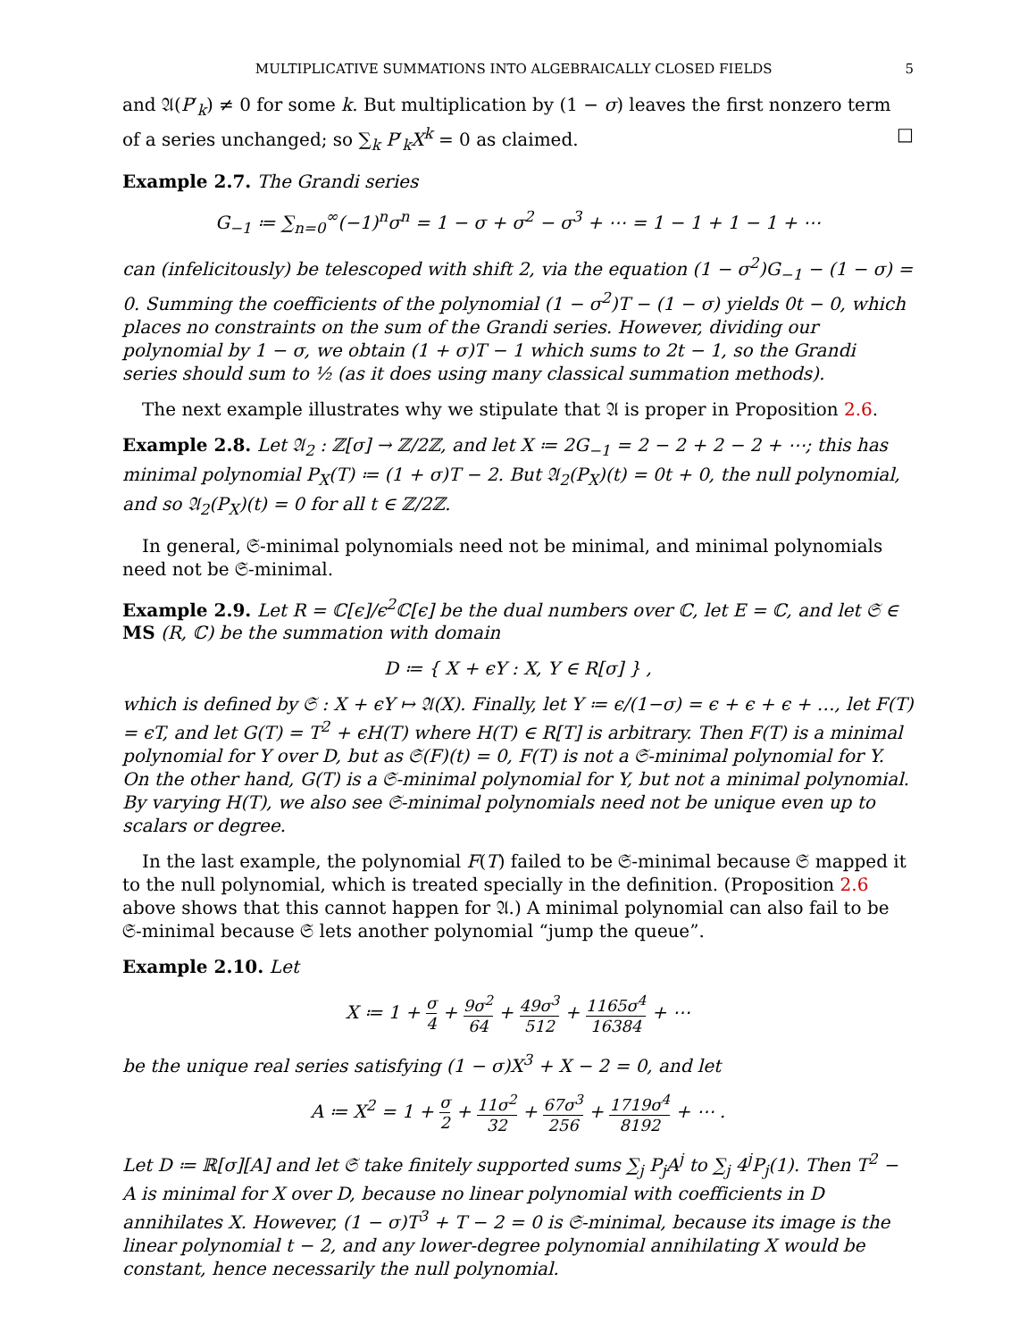MULTIPLICATIVE SUMMATIONS INTO ALGEBRAICALLY CLOSED FIELDS 5
and 𝔄(P′<sub>k</sub>) ≠ 0 for some k. But multiplication by (1 − σ) leaves the first nonzero term of a series unchanged; so ∑<sub>k</sub> P′<sub>k</sub>X<sup>k</sup> = 0 as claimed. □
Example 2.7. The Grandi series
G<sub>−1</sub> ≔ ∑<sub>n=0</sub><sup>∞</sup>(−1)<sup>n</sup>σ<sup>n</sup> = 1 − σ + σ<sup>2</sup> − σ<sup>3</sup> + ⋯ = 1 − 1 + 1 − 1 + ⋯
can (infelicitously) be telescoped with shift 2, via the equation (1 − σ<sup>2</sup>)G<sub>−1</sub> − (1 − σ) = 0. Summing the coefficients of the polynomial (1 − σ<sup>2</sup>)T − (1 − σ) yields 0t − 0, which places no constraints on the sum of the Grandi series. However, dividing our polynomial by 1 − σ, we obtain (1 + σ)T − 1 which sums to 2t − 1, so the Grandi series should sum to ½ (as it does using many classical summation methods).
The next example illustrates why we stipulate that 𝔄 is proper in Proposition 2.6.
Example 2.8. Let 𝔄<sub>2</sub> : ℤ[σ] → ℤ/2ℤ, and let X ≔ 2G<sub>−1</sub> = 2 − 2 + 2 − 2 + ⋯; this has minimal polynomial P<sub>X</sub>(T) ≔ (1 + σ)T − 2. But 𝔄<sub>2</sub>(P<sub>X</sub>)(t) = 0t + 0, the null polynomial, and so 𝔄<sub>2</sub>(P<sub>X</sub>)(t) = 0 for all t ∈ ℤ/2ℤ.
In general, 𝔖-minimal polynomials need not be minimal, and minimal polynomials need not be 𝔖-minimal.
Example 2.9. Let R = ℂ[ϵ]/ϵ<sup>2</sup>ℂ[ϵ] be the dual numbers over ℂ, let E = ℂ, and let 𝔖 ∈ MS (R, ℂ) be the summation with domain
D ≔ { X + ϵY : X, Y ∈ R[σ] } ,
which is defined by 𝔖 : X + ϵY ↦ 𝔄(X). Finally, let Y ≔ ϵ/(1−σ) = ϵ + ϵ + ϵ + …, let F(T) = ϵT, and let G(T) = T<sup>2</sup> + ϵH(T) where H(T) ∈ R[T] is arbitrary. Then F(T) is a minimal polynomial for Y over D, but as 𝔖(F)(t) = 0, F(T) is not a 𝔖-minimal polynomial for Y. On the other hand, G(T) is a 𝔖-minimal polynomial for Y, but not a minimal polynomial. By varying H(T), we also see 𝔖-minimal polynomials need not be unique even up to scalars or degree.
In the last example, the polynomial F(T) failed to be 𝔖-minimal because 𝔖 mapped it to the null polynomial, which is treated specially in the definition. (Proposition 2.6 above shows that this cannot happen for 𝔄.) A minimal polynomial can also fail to be 𝔖-minimal because 𝔖 lets another polynomial “jump the queue”.
Example 2.10. Let
X ≔ 1 + σ 4 + 9σ<sup>2</sup> 64 + 49σ<sup>3</sup> 512 + 1165σ<sup>4</sup> 16384 + ⋯
be the unique real series satisfying (1 − σ)X<sup>3</sup> + X − 2 = 0, and let
A ≔ X<sup>2</sup> = 1 + σ 2 + 11σ<sup>2</sup> 32 + 67σ<sup>3</sup> 256 + 1719σ<sup>4</sup> 8192 + ⋯ .
Let D ≔ ℝ[σ][A] and let 𝔖 take finitely supported sums ∑<sub>j</sub> P<sub>j</sub>A<sup>j</sup> to ∑<sub>j</sub> 4<sup>j</sup>P<sub>j</sub>(1). Then T<sup>2</sup> − A is minimal for X over D, because no linear polynomial with coefficients in D annihilates X. However, (1 − σ)T<sup>3</sup> + T − 2 = 0 is 𝔖-minimal, because its image is the linear polynomial t − 2, and any lower-degree polynomial annihilating X would be constant, hence necessarily the null polynomial.